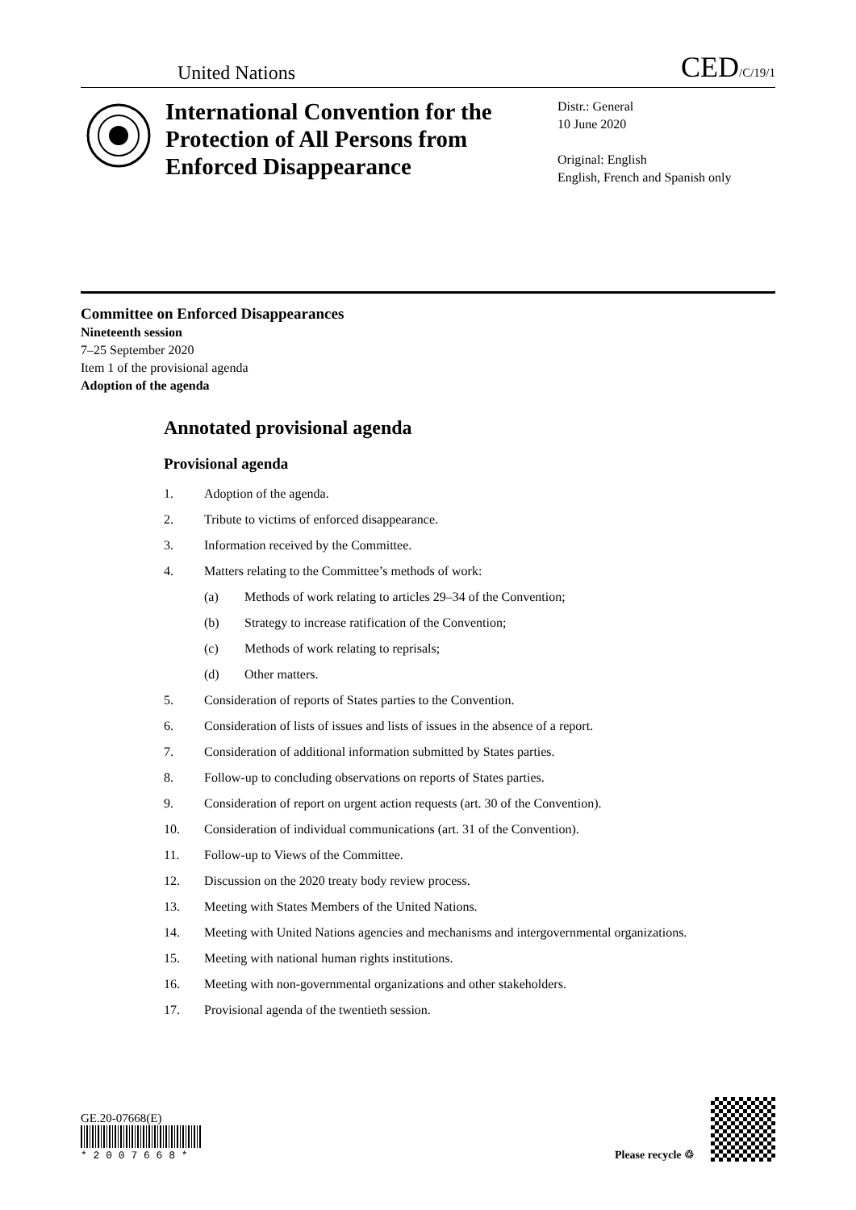United Nations CED/C/19/1
International Convention for the Protection of All Persons from Enforced Disappearance
Distr.: General
10 June 2020
Original: English
English, French and Spanish only
Committee on Enforced Disappearances
Nineteenth session
7–25 September 2020
Item 1 of the provisional agenda
Adoption of the agenda
Annotated provisional agenda
Provisional agenda
1. Adoption of the agenda.
2. Tribute to victims of enforced disappearance.
3. Information received by the Committee.
4. Matters relating to the Committee’s methods of work:
(a) Methods of work relating to articles 29–34 of the Convention;
(b) Strategy to increase ratification of the Convention;
(c) Methods of work relating to reprisals;
(d) Other matters.
5. Consideration of reports of States parties to the Convention.
6. Consideration of lists of issues and lists of issues in the absence of a report.
7. Consideration of additional information submitted by States parties.
8. Follow-up to concluding observations on reports of States parties.
9. Consideration of report on urgent action requests (art. 30 of the Convention).
10. Consideration of individual communications (art. 31 of the Convention).
11. Follow-up to Views of the Committee.
12. Discussion on the 2020 treaty body review process.
13. Meeting with States Members of the United Nations.
14. Meeting with United Nations agencies and mechanisms and intergovernmental organizations.
15. Meeting with national human rights institutions.
16. Meeting with non-governmental organizations and other stakeholders.
17. Provisional agenda of the twentieth session.
GE.20-07668(E)
* 2 0 0 7 6 6 8 *
Please recycle ♲